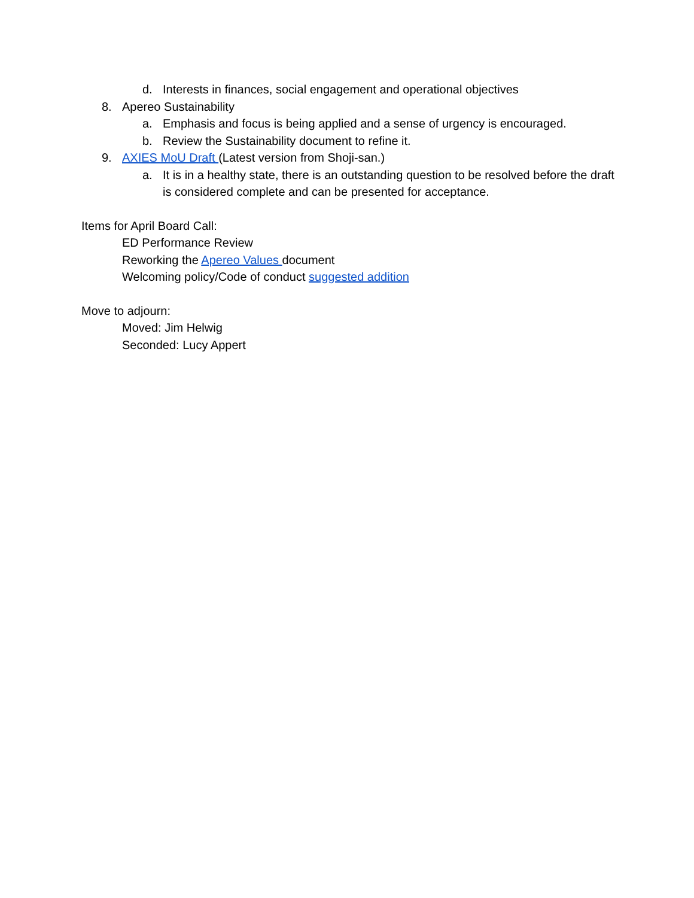d. Interests in finances, social engagement and operational objectives
8. Apereo Sustainability
a. Emphasis and focus is being applied and a sense of urgency is encouraged.
b. Review the Sustainability document to refine it.
9. AXIES MoU Draft (Latest version from Shoji-san.)
a. It is in a healthy state, there is an outstanding question to be resolved before the draft is considered complete and can be presented for acceptance.
Items for April Board Call:
ED Performance Review
Reworking the Apereo Values document
Welcoming policy/Code of conduct suggested addition
Move to adjourn:
Moved: Jim Helwig
Seconded: Lucy Appert